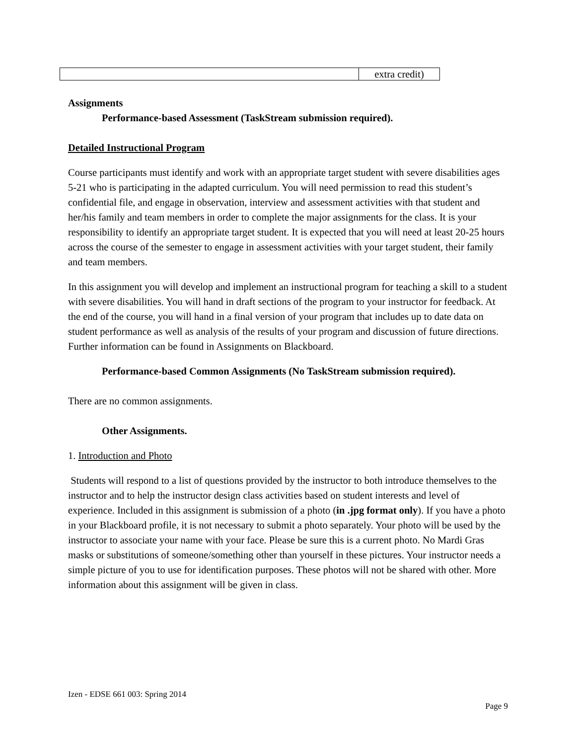| | extra credit) |
Assignments
Performance-based Assessment (TaskStream submission required).
Detailed Instructional Program
Course participants must identify and work with an appropriate target student with severe disabilities ages 5-21 who is participating in the adapted curriculum. You will need permission to read this student’s confidential file, and engage in observation, interview and assessment activities with that student and her/his family and team members in order to complete the major assignments for the class. It is your responsibility to identify an appropriate target student. It is expected that you will need at least 20-25 hours across the course of the semester to engage in assessment activities with your target student, their family and team members.
In this assignment you will develop and implement an instructional program for teaching a skill to a student with severe disabilities. You will hand in draft sections of the program to your instructor for feedback. At the end of the course, you will hand in a final version of your program that includes up to date data on student performance as well as analysis of the results of your program and discussion of future directions. Further information can be found in Assignments on Blackboard.
Performance-based Common Assignments (No TaskStream submission required).
There are no common assignments.
Other Assignments.
1. Introduction and Photo
Students will respond to a list of questions provided by the instructor to both introduce themselves to the instructor and to help the instructor design class activities based on student interests and level of experience. Included in this assignment is submission of a photo (in .jpg format only). If you have a photo in your Blackboard profile, it is not necessary to submit a photo separately. Your photo will be used by the instructor to associate your name with your face. Please be sure this is a current photo. No Mardi Gras masks or substitutions of someone/something other than yourself in these pictures. Your instructor needs a simple picture of you to use for identification purposes. These photos will not be shared with other. More information about this assignment will be given in class.
Izen - EDSE 661 003: Spring 2014
Page 9